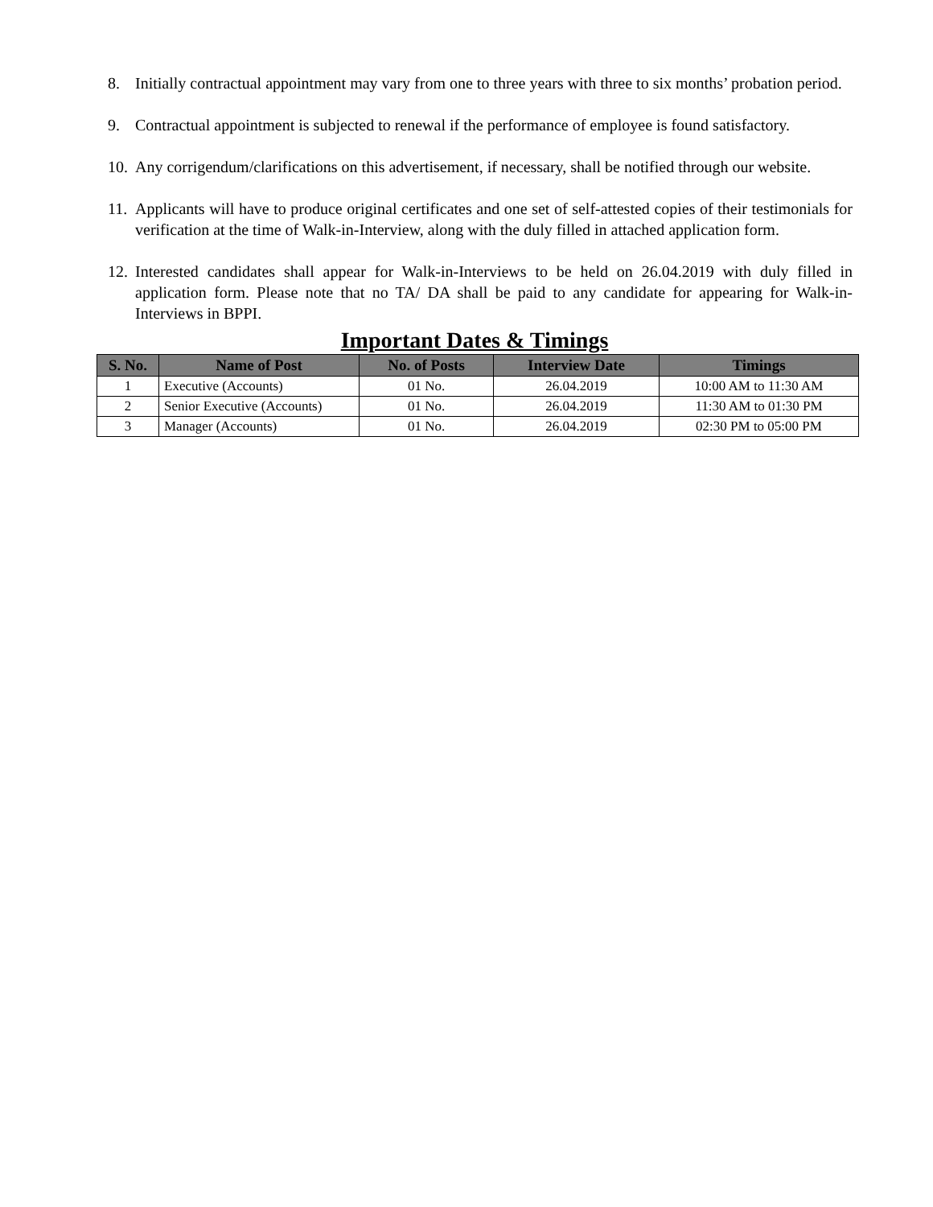8. Initially contractual appointment may vary from one to three years with three to six months’ probation period.
9. Contractual appointment is subjected to renewal if the performance of employee is found satisfactory.
10. Any corrigendum/clarifications on this advertisement, if necessary, shall be notified through our website.
11. Applicants will have to produce original certificates and one set of self-attested copies of their testimonials for verification at the time of Walk-in-Interview, along with the duly filled in attached application form.
12. Interested candidates shall appear for Walk-in-Interviews to be held on 26.04.2019 with duly filled in application form. Please note that no TA/ DA shall be paid to any candidate for appearing for Walk-in-Interviews in BPPI.
Important Dates & Timings
| S. No. | Name of Post | No. of Posts | Interview Date | Timings |
| --- | --- | --- | --- | --- |
| 1 | Executive (Accounts) | 01 No. | 26.04.2019 | 10:00 AM to 11:30 AM |
| 2 | Senior Executive (Accounts) | 01 No. | 26.04.2019 | 11:30 AM to 01:30 PM |
| 3 | Manager (Accounts) | 01 No. | 26.04.2019 | 02:30 PM to 05:00 PM |